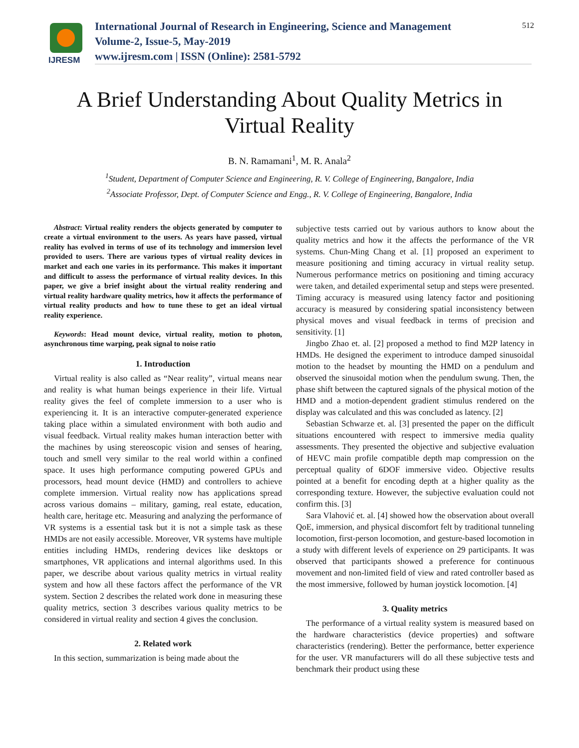IJRESM
International Journal of Research in Engineering, Science and Management
Volume-2, Issue-5, May-2019
www.ijresm.com | ISSN (Online): 2581-5792
512
A Brief Understanding About Quality Metrics in
Virtual Reality
B. N. Ramamani<sup>1</sup>, M. R. Anala<sup>2</sup>
<sup>1</sup> Student, Department of Computer Science and Engineering, R. V. College of Engineering, Bangalore, India
<sup>2</sup> Associate Professor, Dept. of Computer Science and Engg., R. V. College of Engineering, Bangalore, India
Abstract: Virtual reality renders the objects generated by computer to create a virtual environment to the users. As years have passed, virtual reality has evolved in terms of use of its technology and immersion level provided to users. There are various types of virtual reality devices in market and each one varies in its performance. This makes it important and difficult to assess the performance of virtual reality devices. In this paper, we give a brief insight about the virtual reality rendering and virtual reality hardware quality metrics, how it affects the performance of virtual reality products and how to tune these to get an ideal virtual reality experience.
Keywords: Head mount device, virtual reality, motion to photon, asynchronous time warping, peak signal to noise ratio
1. Introduction
Virtual reality is also called as “Near reality”, virtual means near and reality is what human beings experience in their life. Virtual reality gives the feel of complete immersion to a user who is experiencing it. It is an interactive computer-generated experience taking place within a simulated environment with both audio and visual feedback. Virtual reality makes human interaction better with the machines by using stereoscopic vision and senses of hearing, touch and smell very similar to the real world within a confined space. It uses high performance computing powered GPUs and processors, head mount device (HMD) and controllers to achieve complete immersion. Virtual reality now has applications spread across various domains – military, gaming, real estate, education, health care, heritage etc. Measuring and analyzing the performance of VR systems is a essential task but it is not a simple task as these HMDs are not easily accessible. Moreover, VR systems have multiple entities including HMDs, rendering devices like desktops or smartphones, VR applications and internal algorithms used. In this paper, we describe about various quality metrics in virtual reality system and how all these factors affect the performance of the VR system. Section 2 describes the related work done in measuring these quality metrics, section 3 describes various quality metrics to be considered in virtual reality and section 4 gives the conclusion.
2. Related work
In this section, summarization is being made about the
subjective tests carried out by various authors to know about the quality metrics and how it the affects the performance of the VR systems. Chun-Ming Chang et al. [1] proposed an experiment to measure positioning and timing accuracy in virtual reality setup. Numerous performance metrics on positioning and timing accuracy were taken, and detailed experimental setup and steps were presented. Timing accuracy is measured using latency factor and positioning accuracy is measured by considering spatial inconsistency between physical moves and visual feedback in terms of precision and sensitivity. [1]
Jingbo Zhao et. al. [2] proposed a method to find M2P latency in HMDs. He designed the experiment to introduce damped sinusoidal motion to the headset by mounting the HMD on a pendulum and observed the sinusoidal motion when the pendulum swung. Then, the phase shift between the captured signals of the physical motion of the HMD and a motion-dependent gradient stimulus rendered on the display was calculated and this was concluded as latency. [2]
Sebastian Schwarze et. al. [3] presented the paper on the difficult situations encountered with respect to immersive media quality assessments. They presented the objective and subjective evaluation of HEVC main profile compatible depth map compression on the perceptual quality of 6DOF immersive video. Objective results pointed at a benefit for encoding depth at a higher quality as the corresponding texture. However, the subjective evaluation could not confirm this. [3]
Sara Vlahović et. al. [4] showed how the observation about overall QoE, immersion, and physical discomfort felt by traditional tunneling locomotion, first-person locomotion, and gesture-based locomotion in a study with different levels of experience on 29 participants. It was observed that participants showed a preference for continuous movement and non-limited field of view and rated controller based as the most immersive, followed by human joystick locomotion. [4]
3. Quality metrics
The performance of a virtual reality system is measured based on the hardware characteristics (device properties) and software characteristics (rendering). Better the performance, better experience for the user. VR manufacturers will do all these subjective tests and benchmark their product using these